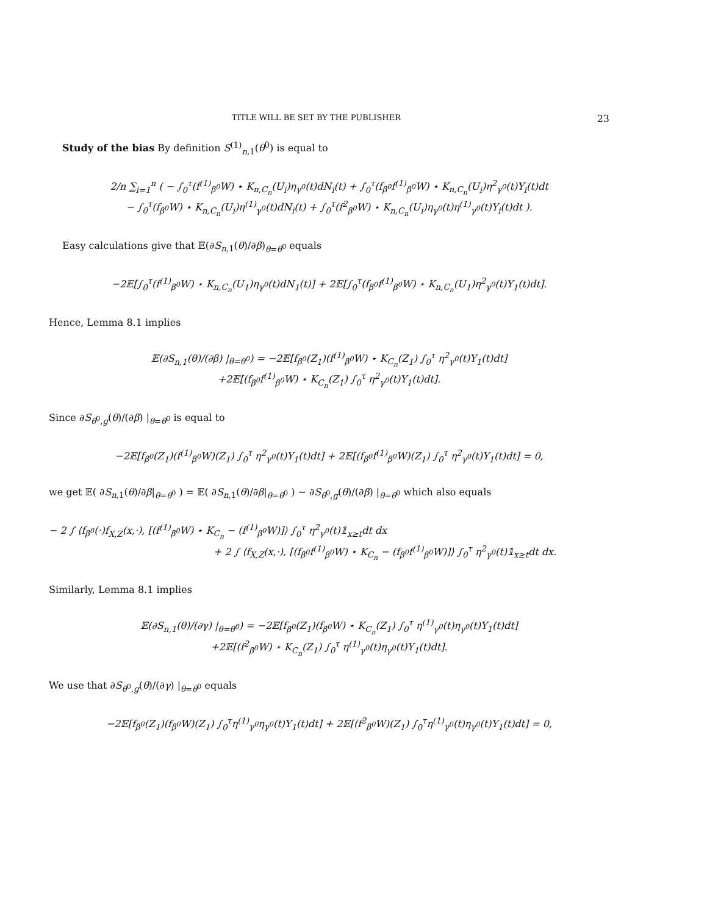TITLE WILL BE SET BY THE PUBLISHER 23
Study of the bias By definition S<sup>(1)</sup><sub>n,1</sub>(θ<sup>0</sup>) is equal to
2/n ∑<sub>i=1</sub><sup>n</sup> ( − ∫<sub>0</sub><sup>τ</sup>(f<sup>(1)</sup><sub>β<sup>0</sup></sub>W) ⋆ K<sub>n,C<sub>n</sub></sub>(U<sub>i</sub>)η<sub>γ<sup>0</sup></sub>(t)dN<sub>i</sub>(t) + ∫<sub>0</sub><sup>τ</sup>(f<sub>β<sup>0</sup></sub>f<sup>(1)</sup><sub>β<sup>0</sup></sub>W) ⋆ K<sub>n,C<sub>n</sub></sub>(U<sub>i</sub>)η<sup>2</sup><sub>γ<sup>0</sup></sub>(t)Y<sub>i</sub>(t)dt
− ∫<sub>0</sub><sup>τ</sup>(f<sub>β<sup>0</sup></sub>W) ⋆ K<sub>n,C<sub>n</sub></sub>(U<sub>i</sub>)η<sup>(1)</sup><sub>γ<sup>0</sup></sub>(t)dN<sub>i</sub>(t) + ∫<sub>0</sub><sup>τ</sup>(f<sup>2</sup><sub>β<sup>0</sup></sub>W) ⋆ K<sub>n,C<sub>n</sub></sub>(U<sub>i</sub>)η<sub>γ<sup>0</sup></sub>(t)η<sup>(1)</sup><sub>γ<sup>0</sup></sub>(t)Y<sub>i</sub>(t)dt ).
Easy calculations give that 𝔼(∂S<sub>n,1</sub>(θ)/∂β)<sub>θ=θ<sup>0</sup></sub> equals
−2𝔼[∫<sub>0</sub><sup>τ</sup>(f<sup>(1)</sup><sub>β<sup>0</sup></sub>W) ⋆ K<sub>n,C<sub>n</sub></sub>(U<sub>1</sub>)η<sub>γ<sup>0</sup></sub>(t)dN<sub>1</sub>(t)] + 2𝔼[∫<sub>0</sub><sup>τ</sup>(f<sub>β<sup>0</sup></sub>f<sup>(1)</sup><sub>β<sup>0</sup></sub>W) ⋆ K<sub>n,C<sub>n</sub></sub>(U<sub>1</sub>)η<sup>2</sup><sub>γ<sup>0</sup></sub>(t)Y<sub>1</sub>(t)dt].
Hence, Lemma 8.1 implies
𝔼(∂S<sub>n,1</sub>(θ)/(∂β) |<sub>θ=θ<sup>0</sup></sub>) = −2𝔼[f<sub>β<sup>0</sup></sub>(Z<sub>1</sub>)(f<sup>(1)</sup><sub>β<sup>0</sup></sub>W) ⋆ K<sub>C<sub>n</sub></sub>(Z<sub>1</sub>) ∫<sub>0</sub><sup>τ</sup> η<sup>2</sup><sub>γ<sup>0</sup></sub>(t)Y<sub>1</sub>(t)dt]
+2𝔼[(f<sub>β<sup>0</sup></sub>f<sup>(1)</sup><sub>β<sup>0</sup></sub>W) ⋆ K<sub>C<sub>n</sub></sub>(Z<sub>1</sub>) ∫<sub>0</sub><sup>τ</sup> η<sup>2</sup><sub>γ<sup>0</sup></sub>(t)Y<sub>1</sub>(t)dt].
Since ∂S<sub>θ<sup>0</sup>,g</sub>(θ)/(∂β) |<sub>θ=θ<sup>0</sup></sub> is equal to
−2𝔼[f<sub>β<sup>0</sup></sub>(Z<sub>1</sub>)(f<sup>(1)</sup><sub>β<sup>0</sup></sub>W)(Z<sub>1</sub>) ∫<sub>0</sub><sup>τ</sup> η<sup>2</sup><sub>γ<sup>0</sup></sub>(t)Y<sub>1</sub>(t)dt] + 2𝔼[(f<sub>β<sup>0</sup></sub>f<sup>(1)</sup><sub>β<sup>0</sup></sub>W)(Z<sub>1</sub>) ∫<sub>0</sub><sup>τ</sup> η<sup>2</sup><sub>γ<sup>0</sup></sub>(t)Y<sub>1</sub>(t)dt] = 0,
we get 𝔼( ∂S<sub>n,1</sub>(θ)/∂β|<sub>θ=θ<sup>0</sup></sub> ) = 𝔼( ∂S<sub>n,1</sub>(θ)/∂β|<sub>θ=θ<sup>0</sup></sub> ) − ∂S<sub>θ<sup>0</sup>,g</sub>(θ)/(∂β) |<sub>θ=θ<sup>0</sup></sub> which also equals
− 2 ∫ ⟨f<sub>β<sup>0</sup></sub>(·)f<sub>X,Z</sub>(x,·), [(f<sup>(1)</sup><sub>β<sup>0</sup></sub>W) ⋆ K<sub>C<sub>n</sub></sub> − (f<sup>(1)</sup><sub>β<sup>0</sup></sub>W)]⟩ ∫<sub>0</sub><sup>τ</sup> η<sup>2</sup><sub>γ<sup>0</sup></sub>(t)𝟙<sub>x≥t</sub>dt dx
+ 2 ∫ ⟨f<sub>X,Z</sub>(x,·), [(f<sub>β<sup>0</sup></sub>f<sup>(1)</sup><sub>β<sup>0</sup></sub>W) ⋆ K<sub>C<sub>n</sub></sub> − (f<sub>β<sup>0</sup></sub>f<sup>(1)</sup><sub>β<sup>0</sup></sub>W)]⟩ ∫<sub>0</sub><sup>τ</sup> η<sup>2</sup><sub>γ<sup>0</sup></sub>(t)𝟙<sub>x≥t</sub>dt dx.
Similarly, Lemma 8.1 implies
𝔼(∂S<sub>n,1</sub>(θ)/(∂γ) |<sub>θ=θ<sup>0</sup></sub>) = −2𝔼[f<sub>β<sup>0</sup></sub>(Z<sub>1</sub>)(f<sub>β<sup>0</sup></sub>W) ⋆ K<sub>C<sub>n</sub></sub>(Z<sub>1</sub>) ∫<sub>0</sub><sup>τ</sup> η<sup>(1)</sup><sub>γ<sup>0</sup></sub>(t)η<sub>γ<sup>0</sup></sub>(t)Y<sub>1</sub>(t)dt]
+2𝔼[(f<sup>2</sup><sub>β<sup>0</sup></sub>W) ⋆ K<sub>C<sub>n</sub></sub>(Z<sub>1</sub>) ∫<sub>0</sub><sup>τ</sup> η<sup>(1)</sup><sub>γ<sup>0</sup></sub>(t)η<sub>γ<sup>0</sup></sub>(t)Y<sub>1</sub>(t)dt].
We use that ∂S<sub>θ<sup>0</sup>,g</sub>(θ)/(∂γ) |<sub>θ=θ<sup>0</sup></sub> equals
−2𝔼[f<sub>β<sup>0</sup></sub>(Z<sub>1</sub>)(f<sub>β<sup>0</sup></sub>W)(Z<sub>1</sub>) ∫<sub>0</sub><sup>τ</sup>η<sup>(1)</sup><sub>γ<sup>0</sup></sub>η<sub>γ<sup>0</sup></sub>(t)Y<sub>1</sub>(t)dt] + 2𝔼[(f<sup>2</sup><sub>β<sup>0</sup></sub>W)(Z<sub>1</sub>) ∫<sub>0</sub><sup>τ</sup>η<sup>(1)</sup><sub>γ<sup>0</sup></sub>(t)η<sub>γ<sup>0</sup></sub>(t)Y<sub>1</sub>(t)dt] = 0,